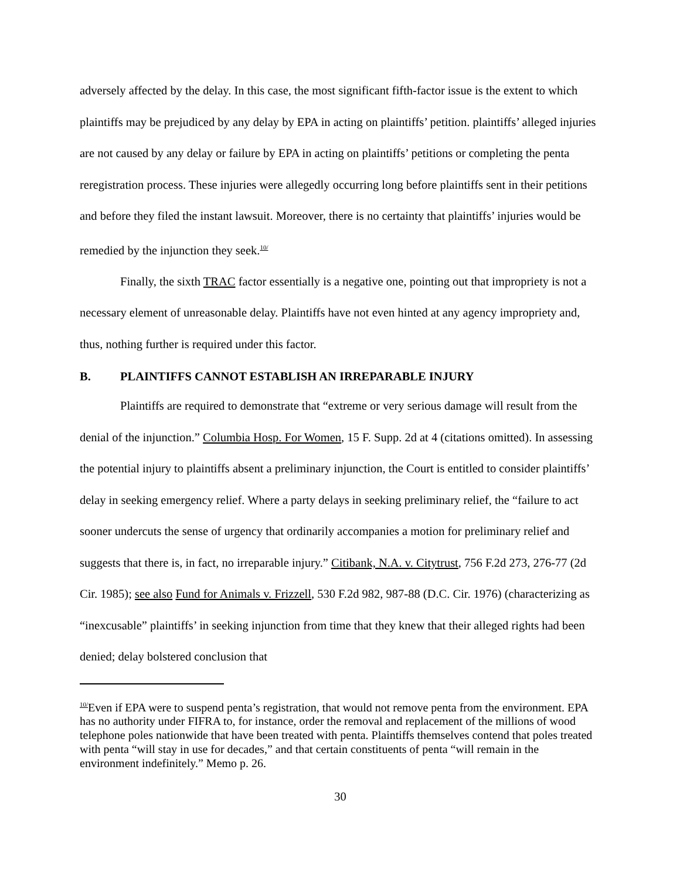adversely affected by the delay. In this case, the most significant fifth-factor issue is the extent to which plaintiffs may be prejudiced by any delay by EPA in acting on plaintiffs’ petition. plaintiffs’ alleged injuries are not caused by any delay or failure by EPA in acting on plaintiffs’ petitions or completing the penta reregistration process. These injuries were allegedly occurring long before plaintiffs sent in their petitions and before they filed the instant lawsuit. Moreover, there is no certainty that plaintiffs’ injuries would be remedied by the injunction they seek.<sup>10/</sup>
Finally, the sixth TRAC factor essentially is a negative one, pointing out that impropriety is not a necessary element of unreasonable delay. Plaintiffs have not even hinted at any agency impropriety and, thus, nothing further is required under this factor.
B. PLAINTIFFS CANNOT ESTABLISH AN IRREPARABLE INJURY
Plaintiffs are required to demonstrate that “extreme or very serious damage will result from the denial of the injunction.” Columbia Hosp. For Women, 15 F. Supp. 2d at 4 (citations omitted). In assessing the potential injury to plaintiffs absent a preliminary injunction, the Court is entitled to consider plaintiffs’ delay in seeking emergency relief. Where a party delays in seeking preliminary relief, the “failure to act sooner undercuts the sense of urgency that ordinarily accompanies a motion for preliminary relief and suggests that there is, in fact, no irreparable injury.” Citibank, N.A. v. Citytrust, 756 F.2d 273, 276-77 (2d Cir. 1985); see also Fund for Animals v. Frizzell, 530 F.2d 982, 987-88 (D.C. Cir. 1976) (characterizing as “inexcusable” plaintiffs’ in seeking injunction from time that they knew that their alleged rights had been denied; delay bolstered conclusion that
<sup>10/</sup>Even if EPA were to suspend penta’s registration, that would not remove penta from the environment. EPA has no authority under FIFRA to, for instance, order the removal and replacement of the millions of wood telephone poles nationwide that have been treated with penta. Plaintiffs themselves contend that poles treated with penta “will stay in use for decades,” and that certain constituents of penta “will remain in the environment indefinitely.” Memo p. 26.
30